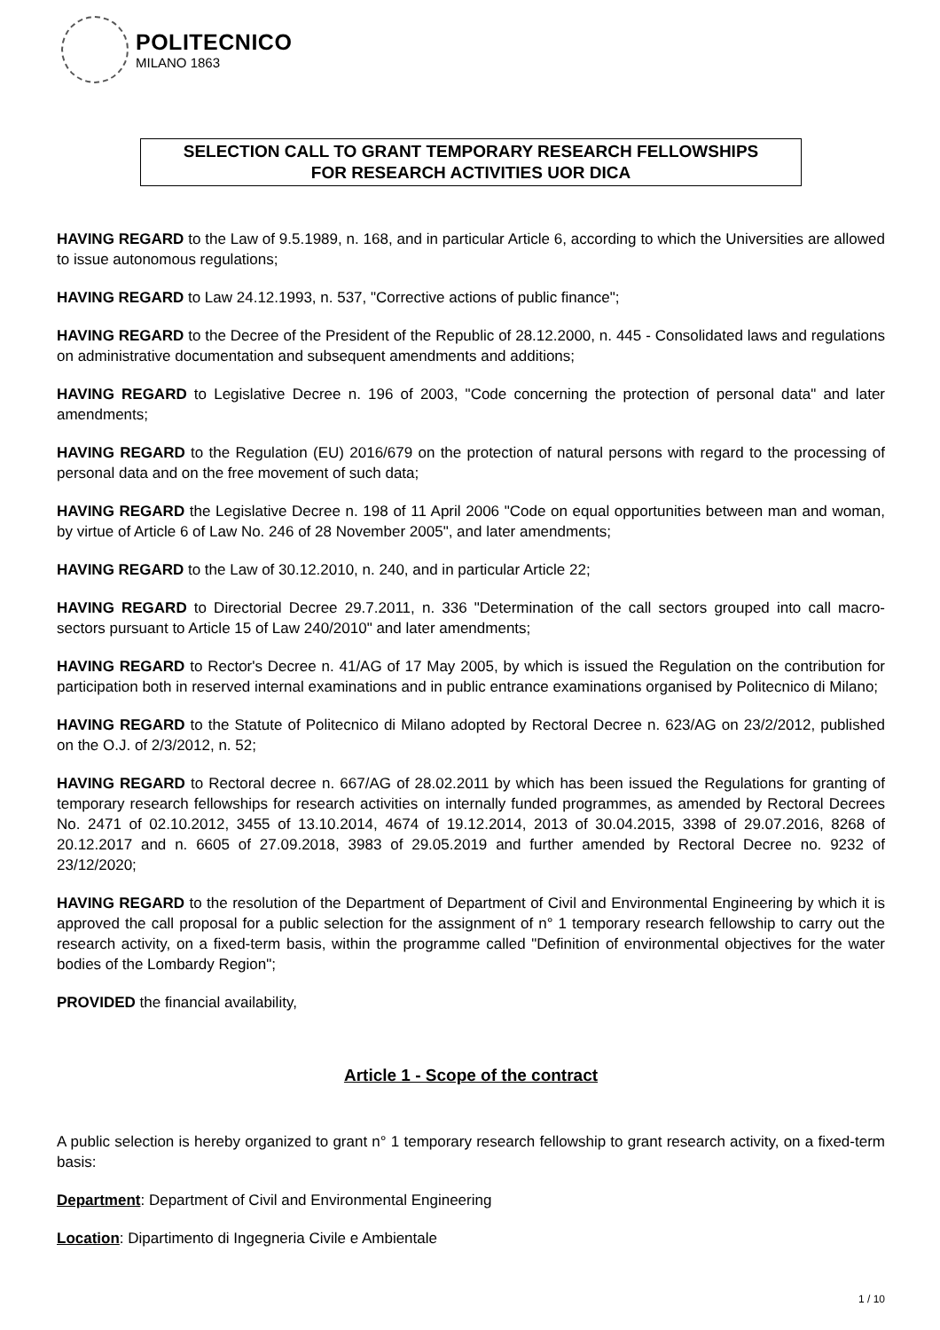POLITECNICO
MILANO 1863
SELECTION CALL TO GRANT TEMPORARY RESEARCH FELLOWSHIPS
FOR RESEARCH ACTIVITIES UOR DICA
HAVING REGARD to the Law of 9.5.1989, n. 168, and in particular Article 6, according to which the Universities are allowed to issue autonomous regulations;
HAVING REGARD to Law 24.12.1993, n. 537, "Corrective actions of public finance";
HAVING REGARD to the Decree of the President of the Republic of 28.12.2000, n. 445 - Consolidated laws and regulations on administrative documentation and subsequent amendments and additions;
HAVING REGARD to Legislative Decree n. 196 of 2003, "Code concerning the protection of personal data" and later amendments;
HAVING REGARD to the Regulation (EU) 2016/679 on the protection of natural persons with regard to the processing of personal data and on the free movement of such data;
HAVING REGARD the Legislative Decree n. 198 of 11 April 2006 "Code on equal opportunities between man and woman, by virtue of Article 6 of Law No. 246 of 28 November 2005", and later amendments;
HAVING REGARD to the Law of 30.12.2010, n. 240, and in particular Article 22;
HAVING REGARD to Directorial Decree 29.7.2011, n. 336 "Determination of the call sectors grouped into call macro-sectors pursuant to Article 15 of Law 240/2010" and later amendments;
HAVING REGARD to Rector's Decree n. 41/AG of 17 May 2005, by which is issued the Regulation on the contribution for participation both in reserved internal examinations and in public entrance examinations organised by Politecnico di Milano;
HAVING REGARD to the Statute of Politecnico di Milano adopted by Rectoral Decree n. 623/AG on 23/2/2012, published on the O.J. of 2/3/2012, n. 52;
HAVING REGARD to Rectoral decree n. 667/AG of 28.02.2011 by which has been issued the Regulations for granting of temporary research fellowships for research activities on internally funded programmes, as amended by Rectoral Decrees No. 2471 of 02.10.2012, 3455 of 13.10.2014, 4674 of 19.12.2014, 2013 of 30.04.2015, 3398 of 29.07.2016, 8268 of 20.12.2017 and n. 6605 of 27.09.2018, 3983 of 29.05.2019 and further amended by Rectoral Decree no. 9232 of 23/12/2020;
HAVING REGARD to the resolution of the Department of Department of Civil and Environmental Engineering by which it is approved the call proposal for a public selection for the assignment of n° 1 temporary research fellowship to carry out the research activity, on a fixed-term basis, within the programme called "Definition of environmental objectives for the water bodies of the Lombardy Region";
PROVIDED the financial availability,
Article 1 - Scope of the contract
A public selection is hereby organized to grant n° 1 temporary research fellowship to grant research activity, on a fixed-term basis:
Department: Department of Civil and Environmental Engineering
Location: Dipartimento di Ingegneria Civile e Ambientale
1 / 10